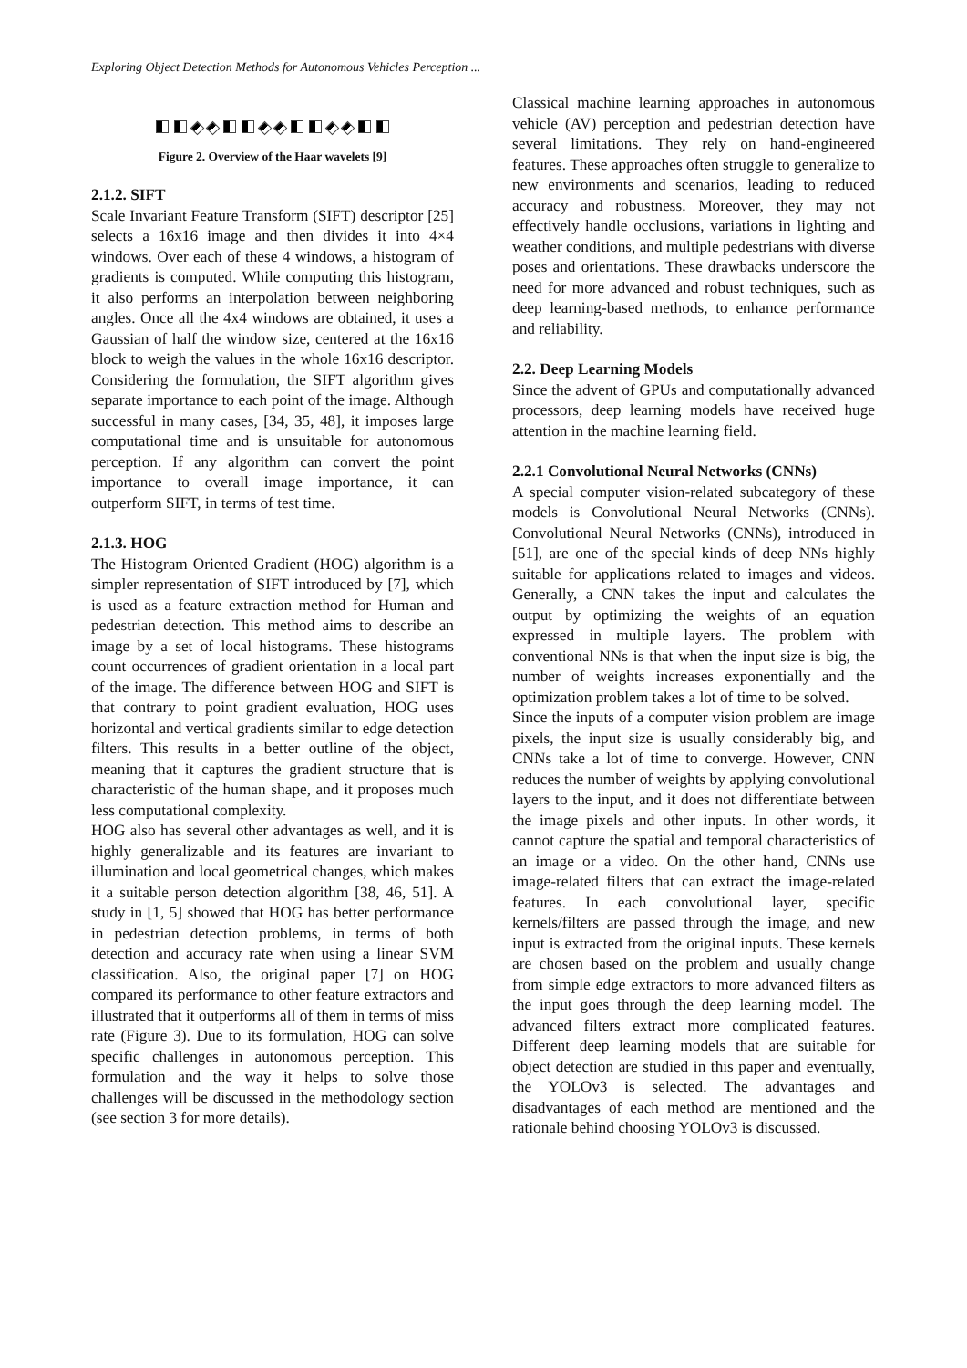Exploring Object Detection Methods for Autonomous Vehicles Perception ...
Figure 2. Overview of the Haar wavelets [9]
2.1.2. SIFT
Scale Invariant Feature Transform (SIFT) descriptor [25] selects a 16x16 image and then divides it into 4×4 windows. Over each of these 4 windows, a histogram of gradients is computed. While computing this histogram, it also performs an interpolation between neighboring angles. Once all the 4x4 windows are obtained, it uses a Gaussian of half the window size, centered at the 16x16 block to weigh the values in the whole 16x16 descriptor. Considering the formulation, the SIFT algorithm gives separate importance to each point of the image. Although successful in many cases, [34, 35, 48], it imposes large computational time and is unsuitable for autonomous perception. If any algorithm can convert the point importance to overall image importance, it can outperform SIFT, in terms of test time.
2.1.3. HOG
The Histogram Oriented Gradient (HOG) algorithm is a simpler representation of SIFT introduced by [7], which is used as a feature extraction method for Human and pedestrian detection. This method aims to describe an image by a set of local histograms. These histograms count occurrences of gradient orientation in a local part of the image. The difference between HOG and SIFT is that contrary to point gradient evaluation, HOG uses horizontal and vertical gradients similar to edge detection filters. This results in a better outline of the object, meaning that it captures the gradient structure that is characteristic of the human shape, and it proposes much less computational complexity.
HOG also has several other advantages as well, and it is highly generalizable and its features are invariant to illumination and local geometrical changes, which makes it a suitable person detection algorithm [38, 46, 51]. A study in [1, 5] showed that HOG has better performance in pedestrian detection problems, in terms of both detection and accuracy rate when using a linear SVM classification. Also, the original paper [7] on HOG compared its performance to other feature extractors and illustrated that it outperforms all of them in terms of miss rate (Figure 3). Due to its formulation, HOG can solve specific challenges in autonomous perception. This formulation and the way it helps to solve those challenges will be discussed in the methodology section (see section 3 for more details).
Classical machine learning approaches in autonomous vehicle (AV) perception and pedestrian detection have several limitations. They rely on hand-engineered features. These approaches often struggle to generalize to new environments and scenarios, leading to reduced accuracy and robustness. Moreover, they may not effectively handle occlusions, variations in lighting and weather conditions, and multiple pedestrians with diverse poses and orientations. These drawbacks underscore the need for more advanced and robust techniques, such as deep learning-based methods, to enhance performance and reliability.
2.2. Deep Learning Models
Since the advent of GPUs and computationally advanced processors, deep learning models have received huge attention in the machine learning field.
2.2.1 Convolutional Neural Networks (CNNs)
A special computer vision-related subcategory of these models is Convolutional Neural Networks (CNNs). Convolutional Neural Networks (CNNs), introduced in [51], are one of the special kinds of deep NNs highly suitable for applications related to images and videos. Generally, a CNN takes the input and calculates the output by optimizing the weights of an equation expressed in multiple layers. The problem with conventional NNs is that when the input size is big, the number of weights increases exponentially and the optimization problem takes a lot of time to be solved.
Since the inputs of a computer vision problem are image pixels, the input size is usually considerably big, and CNNs take a lot of time to converge. However, CNN reduces the number of weights by applying convolutional layers to the input, and it does not differentiate between the image pixels and other inputs. In other words, it cannot capture the spatial and temporal characteristics of an image or a video. On the other hand, CNNs use image-related filters that can extract the image-related features. In each convolutional layer, specific kernels/filters are passed through the image, and new input is extracted from the original inputs. These kernels are chosen based on the problem and usually change from simple edge extractors to more advanced filters as the input goes through the deep learning model. The advanced filters extract more complicated features. Different deep learning models that are suitable for object detection are studied in this paper and eventually, the YOLOv3 is selected. The advantages and disadvantages of each method are mentioned and the rationale behind choosing YOLOv3 is discussed.